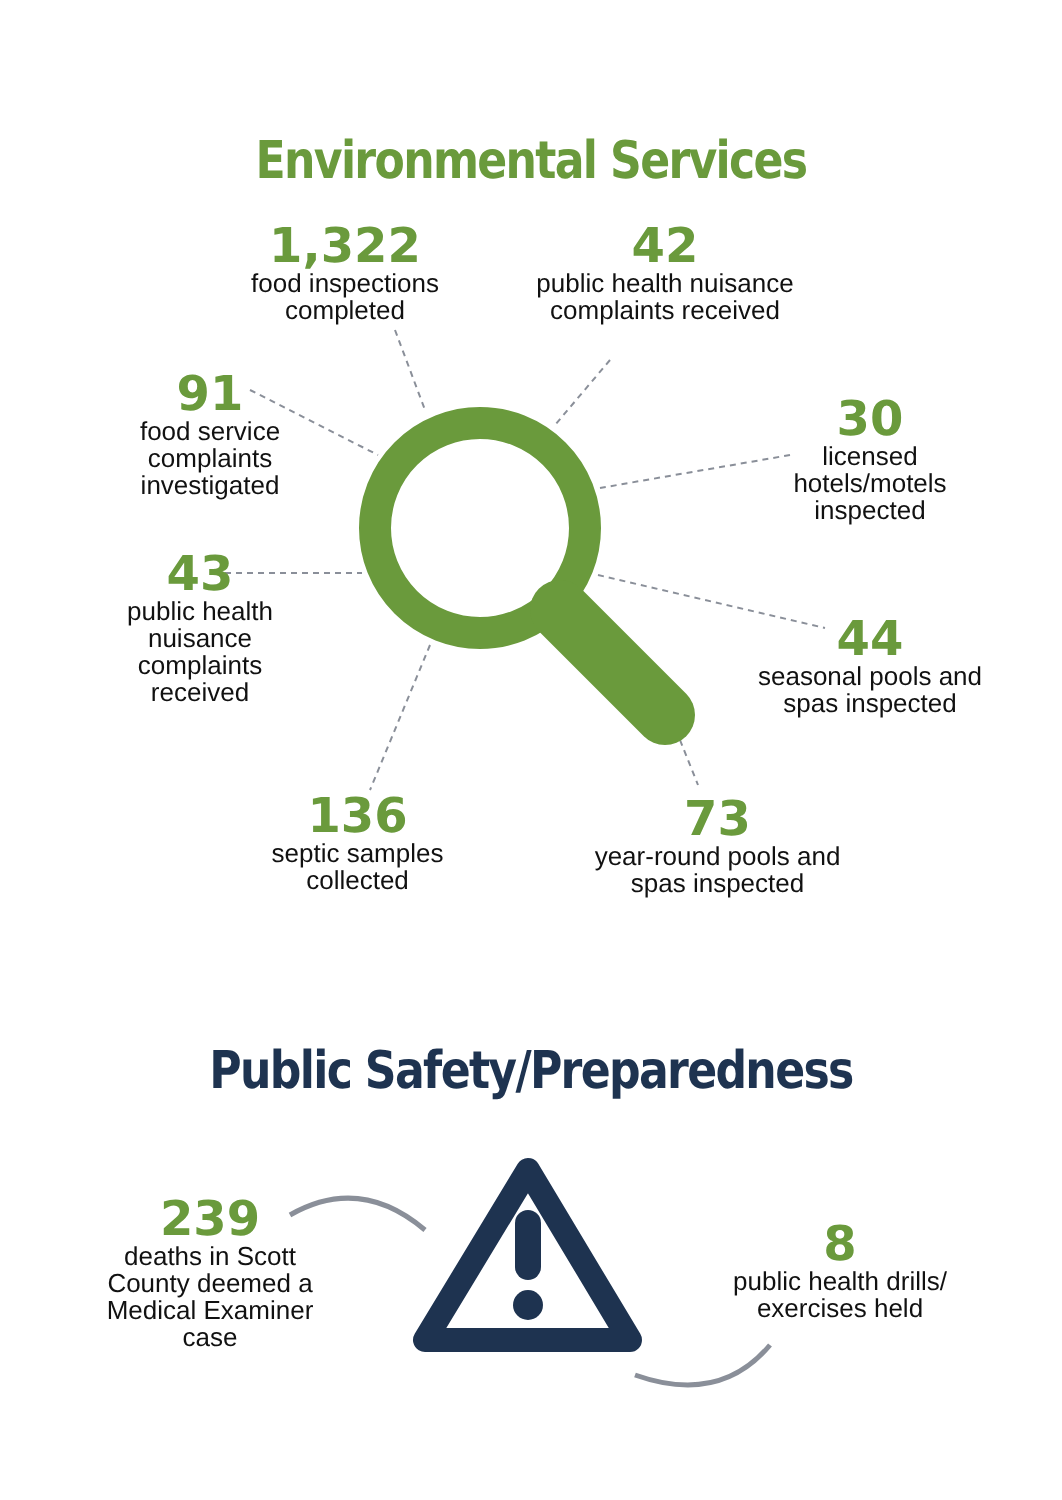Environmental Services
1,322
food inspections completed
42
public health nuisance complaints received
91
food service complaints investigated
30
licensed hotels/motels inspected
43
public health nuisance complaints received
44
seasonal pools and spas inspected
136
septic samples collected
73
year-round pools and spas inspected
Public Safety/Preparedness
239
deaths in Scott County deemed a Medical Examiner case
8
public health drills/ exercises held